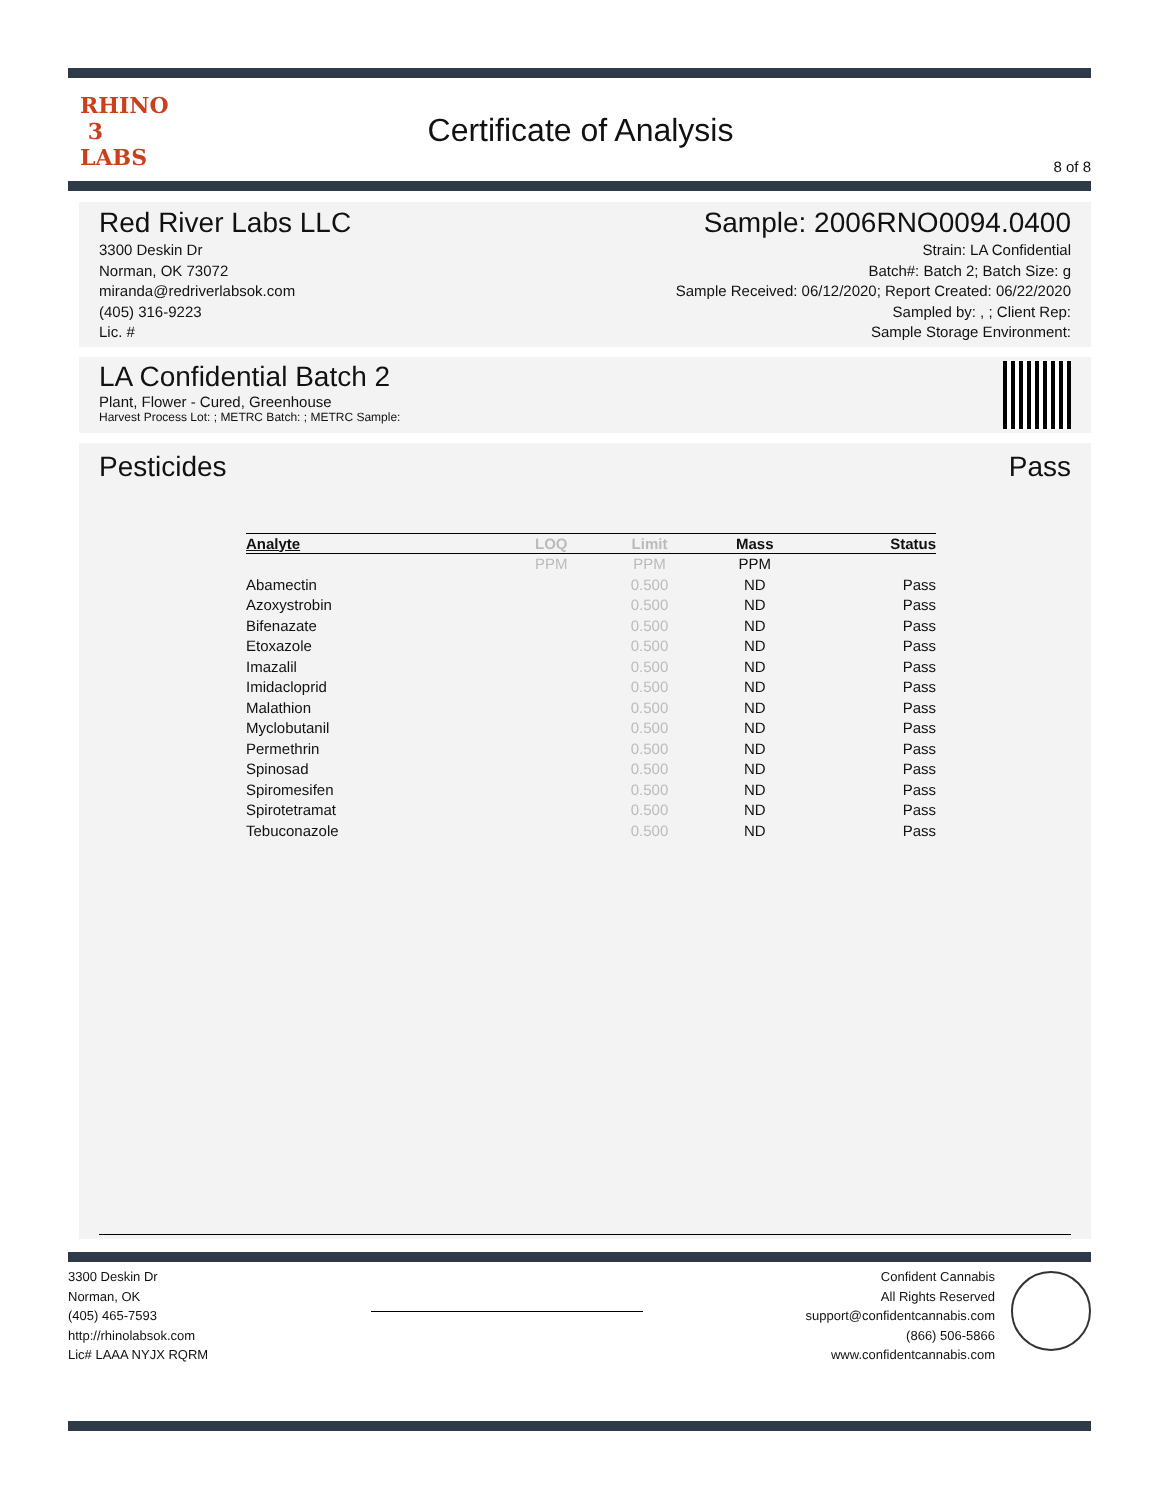RHINO
3
LABS
Certificate of Analysis
8 of 8
Red River Labs LLC
3300 Deskin Dr
Norman, OK 73072
miranda@redriverlabsok.com
(405) 316-9223
Lic. #
Sample: 2006RNO0094.0400
Strain: LA Confidential
Batch#: Batch 2; Batch Size: g
Sample Received: 06/12/2020; Report Created: 06/22/2020
Sampled by: , ; Client Rep:
Sample Storage Environment:
LA Confidential Batch 2
Plant, Flower - Cured, Greenhouse
Harvest Process Lot: ; METRC Batch: ; METRC Sample:
Pesticides Pass
| Analyte | LOQ | Limit | Mass | Status |
| --- | --- | --- | --- | --- |
| | PPM | PPM | PPM | |
| Abamectin | | 0.500 | ND | Pass |
| Azoxystrobin | | 0.500 | ND | Pass |
| Bifenazate | | 0.500 | ND | Pass |
| Etoxazole | | 0.500 | ND | Pass |
| Imazalil | | 0.500 | ND | Pass |
| Imidacloprid | | 0.500 | ND | Pass |
| Malathion | | 0.500 | ND | Pass |
| Myclobutanil | | 0.500 | ND | Pass |
| Permethrin | | 0.500 | ND | Pass |
| Spinosad | | 0.500 | ND | Pass |
| Spiromesifen | | 0.500 | ND | Pass |
| Spirotetramat | | 0.500 | ND | Pass |
| Tebuconazole | | 0.500 | ND | Pass |
3300 Deskin Dr
Norman, OK
(405) 465-7593
http://rhinolabsok.com
Lic# LAAA NYJX RQRM
Confident Cannabis
All Rights Reserved
support@confidentcannabis.com
(866) 506-5866
www.confidentcannabis.com